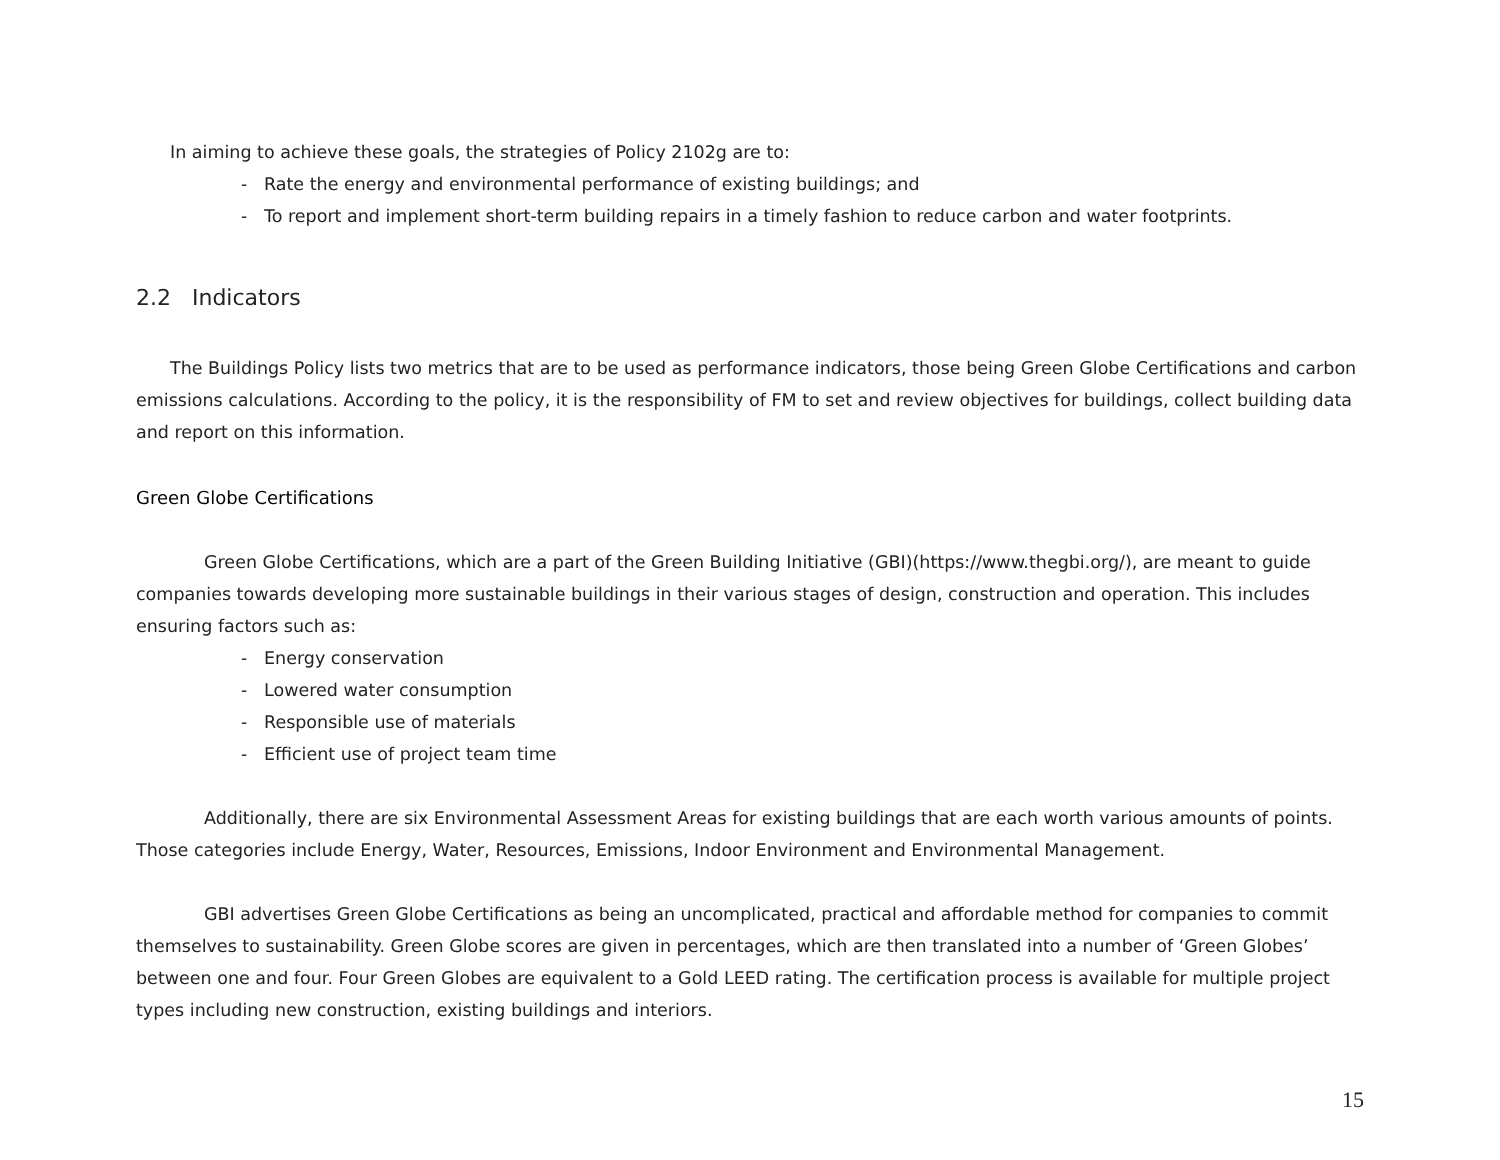In aiming to achieve these goals, the strategies of Policy 2102g are to:
- Rate the energy and environmental performance of existing buildings; and
- To report and implement short-term building repairs in a timely fashion to reduce carbon and water footprints.
2.2 Indicators
The Buildings Policy lists two metrics that are to be used as performance indicators, those being Green Globe Certifications and carbon emissions calculations. According to the policy, it is the responsibility of FM to set and review objectives for buildings, collect building data and report on this information.
Green Globe Certifications
Green Globe Certifications, which are a part of the Green Building Initiative (GBI)(https://www.thegbi.org/), are meant to guide companies towards developing more sustainable buildings in their various stages of design, construction and operation. This includes ensuring factors such as:
- Energy conservation
- Lowered water consumption
- Responsible use of materials
- Efficient use of project team time
Additionally, there are six Environmental Assessment Areas for existing buildings that are each worth various amounts of points. Those categories include Energy, Water, Resources, Emissions, Indoor Environment and Environmental Management.
GBI advertises Green Globe Certifications as being an uncomplicated, practical and affordable method for companies to commit themselves to sustainability. Green Globe scores are given in percentages, which are then translated into a number of ‘Green Globes’ between one and four. Four Green Globes are equivalent to a Gold LEED rating. The certification process is available for multiple project types including new construction, existing buildings and interiors.
15